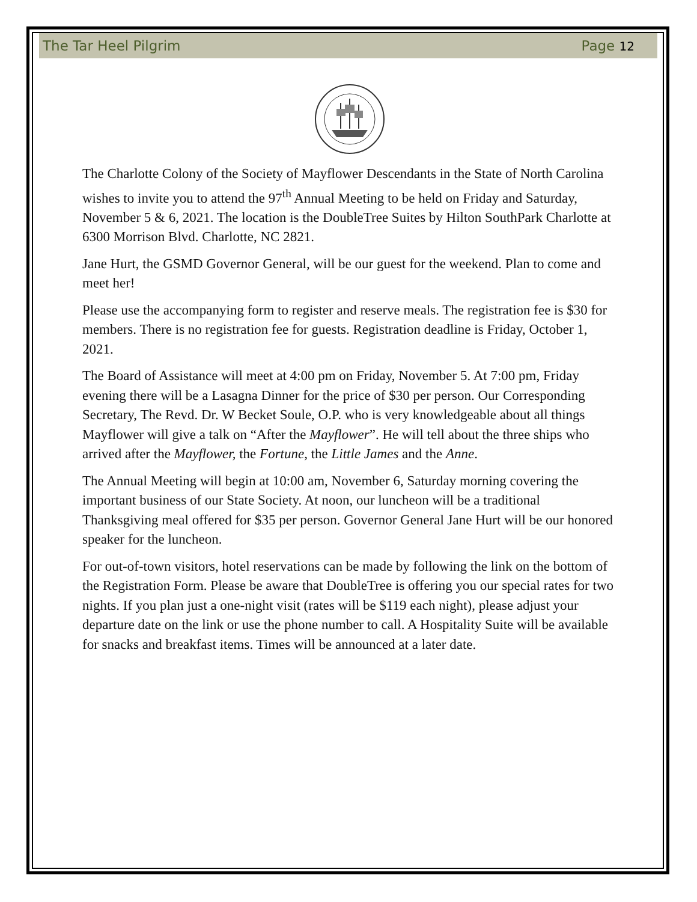The Tar Heel Pilgrim Page 12
The Charlotte Colony of the Society of Mayflower Descendants in the State of North Carolina wishes to invite you to attend the 97<sup>th</sup> Annual Meeting to be held on Friday and Saturday, November 5 & 6, 2021. The location is the DoubleTree Suites by Hilton SouthPark Charlotte at 6300 Morrison Blvd. Charlotte, NC 2821.
Jane Hurt, the GSMD Governor General, will be our guest for the weekend. Plan to come and meet her!
Please use the accompanying form to register and reserve meals. The registration fee is $30 for members. There is no registration fee for guests. Registration deadline is Friday, October 1, 2021.
The Board of Assistance will meet at 4:00 pm on Friday, November 5. At 7:00 pm, Friday evening there will be a Lasagna Dinner for the price of $30 per person. Our Corresponding Secretary, The Revd. Dr. W Becket Soule, O.P. who is very knowledgeable about all things Mayflower will give a talk on “After the Mayflower”. He will tell about the three ships who arrived after the Mayflower, the Fortune, the Little James and the Anne.
The Annual Meeting will begin at 10:00 am, November 6, Saturday morning covering the important business of our State Society. At noon, our luncheon will be a traditional Thanksgiving meal offered for $35 per person. Governor General Jane Hurt will be our honored speaker for the luncheon.
For out-of-town visitors, hotel reservations can be made by following the link on the bottom of the Registration Form. Please be aware that DoubleTree is offering you our special rates for two nights. If you plan just a one-night visit (rates will be $119 each night), please adjust your departure date on the link or use the phone number to call. A Hospitality Suite will be available for snacks and breakfast items. Times will be announced at a later date.